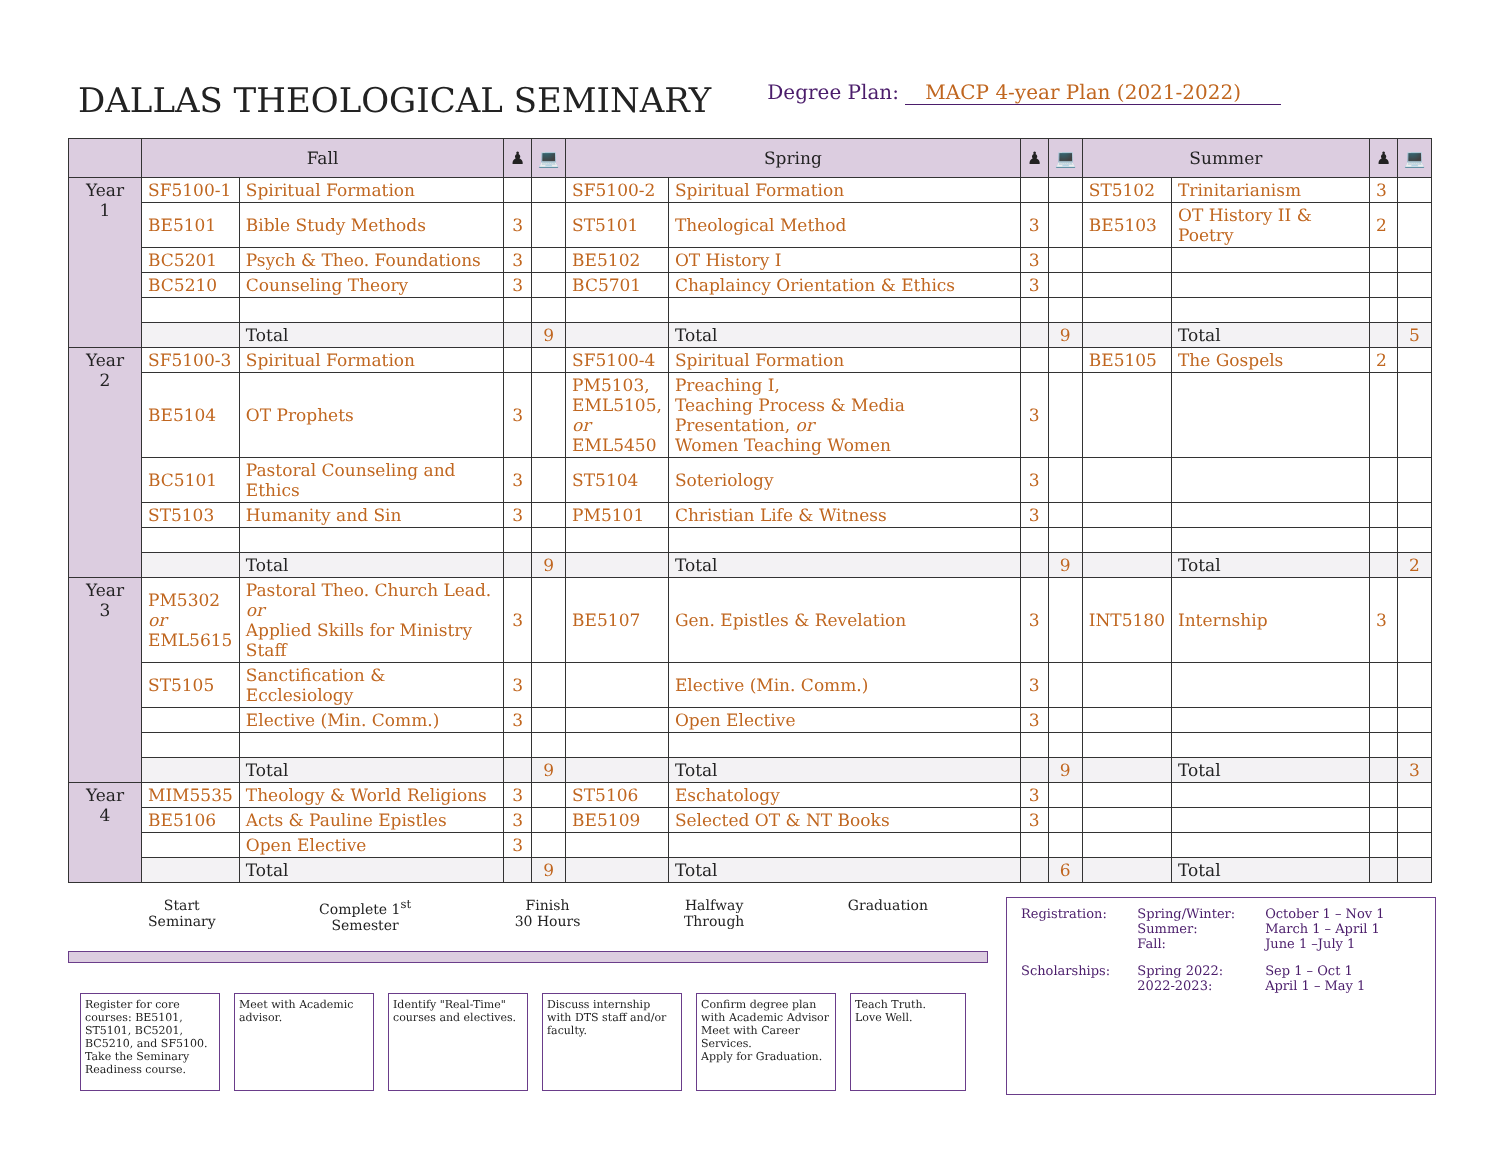DALLAS THEOLOGICAL SEMINARY
Degree Plan: MACP 4-year Plan (2021-2022)
| | Fall | | ♟ | 💻 | Spring | | ♟ | 💻 | Summer | | ♟ | 💻 |
| --- | --- | --- | --- | --- | --- | --- | --- | --- | --- | --- | --- | --- |
| Year 1 | SF5100-1 | Spiritual Formation | | | SF5100-2 | Spiritual Formation | | | ST5102 | Trinitarianism | 3 | |
| | BE5101 | Bible Study Methods | 3 | | ST5101 | Theological Method | 3 | | BE5103 | OT History II & Poetry | 2 | |
| | BC5201 | Psych & Theo. Foundations | 3 | | BE5102 | OT History I | 3 | | | | | |
| | BC5210 | Counseling Theory | 3 | | BC5701 | Chaplaincy Orientation & Ethics | 3 | | | | | |
| | | Total | | 9 | | Total | | 9 | | Total | | 5 |
| Year 2 | SF5100-3 | Spiritual Formation | | | SF5100-4 | Spiritual Formation | | | BE5105 | The Gospels | 2 | |
| | BE5104 | OT Prophets | 3 | | PM5103, EML5105, or EML5450 | Preaching I, Teaching Process & Media Presentation, or Women Teaching Women | 3 | | | | | |
| | BC5101 | Pastoral Counseling and Ethics | 3 | | ST5104 | Soteriology | 3 | | | | | |
| | ST5103 | Humanity and Sin | 3 | | PM5101 | Christian Life & Witness | 3 | | | | | |
| | | Total | | 9 | | Total | | 9 | | Total | | 2 |
| Year 3 | PM5302 or EML5615 | Pastoral Theo. Church Lead. or Applied Skills for Ministry Staff | 3 | | BE5107 | Gen. Epistles & Revelation | 3 | | INT5180 | Internship | 3 | |
| | ST5105 | Sanctification & Ecclesiology | 3 | | | Elective (Min. Comm.) | 3 | | | | | |
| | | Elective (Min. Comm.) | 3 | | | Open Elective | 3 | | | | | |
| | | Total | | 9 | | Total | | 9 | | Total | | 3 |
| Year 4 | MIM5535 | Theology & World Religions | 3 | | ST5106 | Eschatology | 3 | | | | | |
| | BE5106 | Acts & Pauline Epistles | 3 | | BE5109 | Selected OT & NT Books | 3 | | | | | |
| | | Open Elective | 3 | | | | | | | | | |
| | | Total | | 9 | | Total | | 6 | | Total | | |
Start
Seminary
Complete 1<sup>st</sup>
Semester
Finish
30 Hours
Halfway
Through
Graduation
Register for core courses: BE5101, ST5101, BC5201, BC5210, and SF5100. Take the Seminary Readiness course.
Meet with Academic advisor.
Identify "Real-Time" courses and electives.
Discuss internship with DTS staff and/or faculty.
Confirm degree plan with Academic Advisor
Meet with Career Services.
Apply for Graduation.
Teach Truth.
Love Well.
| Registration: | Spring/Winter: Summer: Fall: | October 1 – Nov 1 March 1 – April 1 June 1 –July 1 |
| Scholarships: | Spring 2022: 2022-2023: | Sep 1 – Oct 1 April 1 – May 1 |